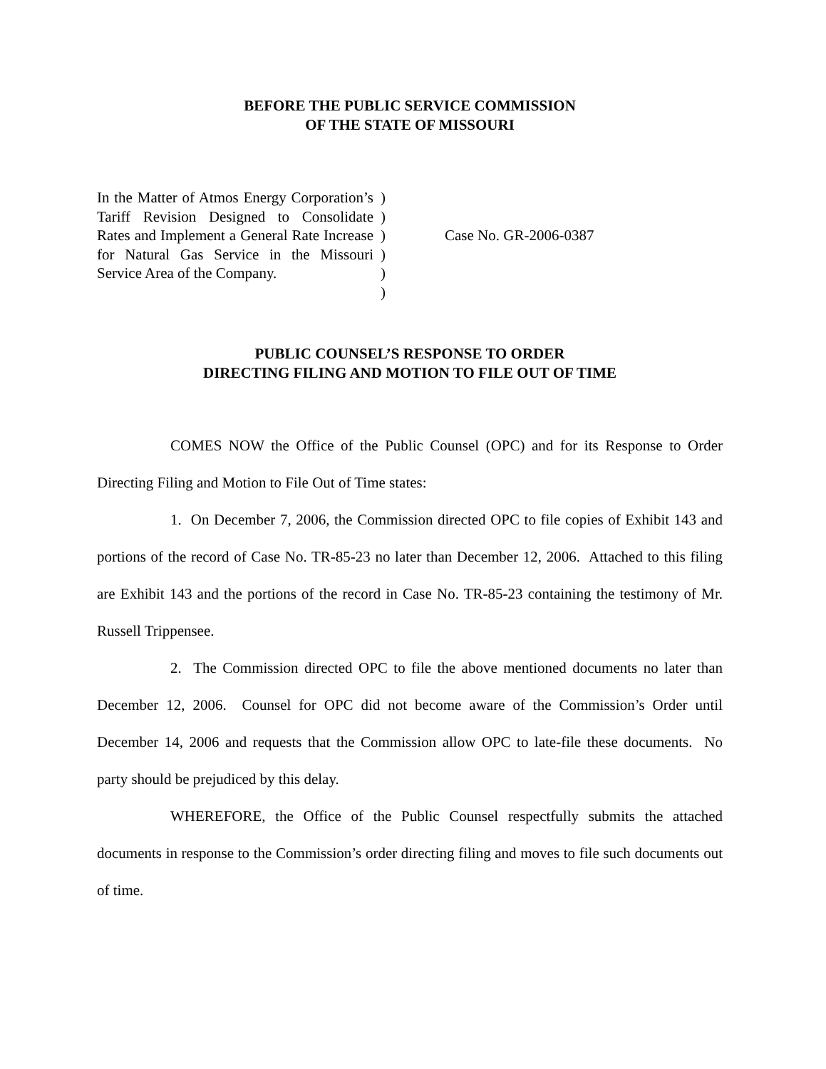BEFORE THE PUBLIC SERVICE COMMISSION
OF THE STATE OF MISSOURI
In the Matter of Atmos Energy Corporation’s Tariff Revision Designed to Consolidate Rates and Implement a General Rate Increase for Natural Gas Service in the Missouri Service Area of the Company.
)
)
)
)
)
)
Case No. GR-2006-0387
PUBLIC COUNSEL’S RESPONSE TO ORDER
DIRECTING FILING AND MOTION TO FILE OUT OF TIME
COMES NOW the Office of the Public Counsel (OPC) and for its Response to Order Directing Filing and Motion to File Out of Time states:
1. On December 7, 2006, the Commission directed OPC to file copies of Exhibit 143 and portions of the record of Case No. TR-85-23 no later than December 12, 2006. Attached to this filing are Exhibit 143 and the portions of the record in Case No. TR-85-23 containing the testimony of Mr. Russell Trippensee.
2. The Commission directed OPC to file the above mentioned documents no later than December 12, 2006. Counsel for OPC did not become aware of the Commission’s Order until December 14, 2006 and requests that the Commission allow OPC to late-file these documents. No party should be prejudiced by this delay.
WHEREFORE, the Office of the Public Counsel respectfully submits the attached documents in response to the Commission’s order directing filing and moves to file such documents out of time.